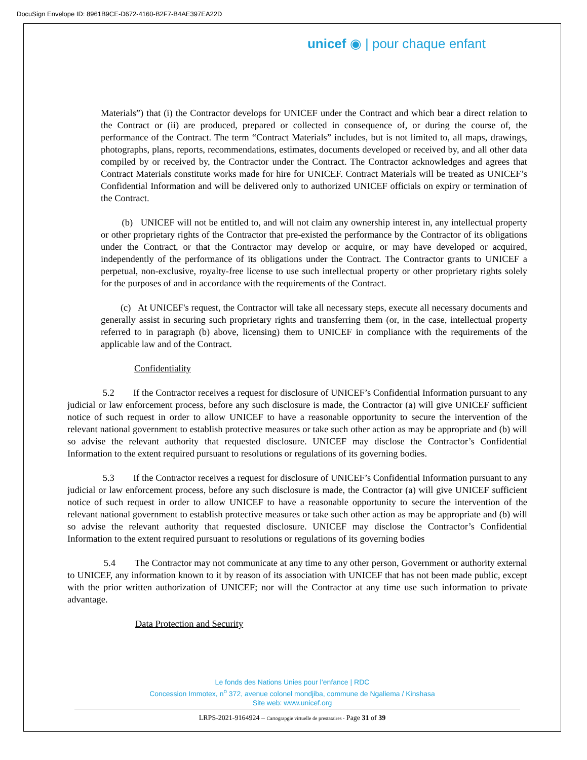DocuSign Envelope ID: 8961B9CE-D672-4160-B2F7-B4AE397EA22D
unicef ◉ | pour chaque enfant
Materials”) that (i) the Contractor develops for UNICEF under the Contract and which bear a direct relation to the Contract or (ii) are produced, prepared or collected in consequence of, or during the course of, the performance of the Contract. The term “Contract Materials” includes, but is not limited to, all maps, drawings, photographs, plans, reports, recommendations, estimates, documents developed or received by, and all other data compiled by or received by, the Contractor under the Contract. The Contractor acknowledges and agrees that Contract Materials constitute works made for hire for UNICEF. Contract Materials will be treated as UNICEF’s Confidential Information and will be delivered only to authorized UNICEF officials on expiry or termination of the Contract.
(b) UNICEF will not be entitled to, and will not claim any ownership interest in, any intellectual property or other proprietary rights of the Contractor that pre-existed the performance by the Contractor of its obligations under the Contract, or that the Contractor may develop or acquire, or may have developed or acquired, independently of the performance of its obligations under the Contract. The Contractor grants to UNICEF a perpetual, non-exclusive, royalty-free license to use such intellectual property or other proprietary rights solely for the purposes of and in accordance with the requirements of the Contract.
(c) At UNICEF's request, the Contractor will take all necessary steps, execute all necessary documents and generally assist in securing such proprietary rights and transferring them (or, in the case, intellectual property referred to in paragraph (b) above, licensing) them to UNICEF in compliance with the requirements of the applicable law and of the Contract.
Confidentiality
5.2 If the Contractor receives a request for disclosure of UNICEF’s Confidential Information pursuant to any judicial or law enforcement process, before any such disclosure is made, the Contractor (a) will give UNICEF sufficient notice of such request in order to allow UNICEF to have a reasonable opportunity to secure the intervention of the relevant national government to establish protective measures or take such other action as may be appropriate and (b) will so advise the relevant authority that requested disclosure. UNICEF may disclose the Contractor’s Confidential Information to the extent required pursuant to resolutions or regulations of its governing bodies.
5.3 If the Contractor receives a request for disclosure of UNICEF’s Confidential Information pursuant to any judicial or law enforcement process, before any such disclosure is made, the Contractor (a) will give UNICEF sufficient notice of such request in order to allow UNICEF to have a reasonable opportunity to secure the intervention of the relevant national government to establish protective measures or take such other action as may be appropriate and (b) will so advise the relevant authority that requested disclosure. UNICEF may disclose the Contractor’s Confidential Information to the extent required pursuant to resolutions or regulations of its governing bodies
5.4 The Contractor may not communicate at any time to any other person, Government or authority external to UNICEF, any information known to it by reason of its association with UNICEF that has not been made public, except with the prior written authorization of UNICEF; nor will the Contractor at any time use such information to private advantage.
Data Protection and Security
Le fonds des Nations Unies pour l’enfance | RDC
Concession Immotex, n<sup>o</sup> 372, avenue colonel mondjiba, commune de Ngaliema / Kinshasa
Site web: www.unicef.org
LRPS-2021-9164924 – Cartograpgie virtuelle de prestataires - Page 31 of 39